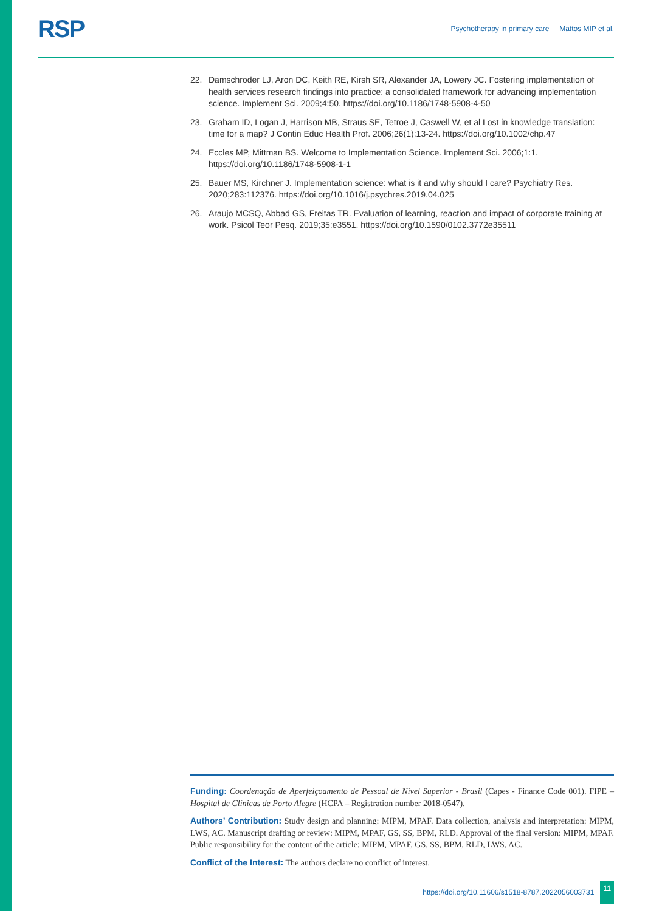RSP
Psychotherapy in primary care Mattos MIP et al.
22. Damschroder LJ, Aron DC, Keith RE, Kirsh SR, Alexander JA, Lowery JC. Fostering implementation of health services research findings into practice: a consolidated framework for advancing implementation science. Implement Sci. 2009;4:50. https://doi.org/10.1186/1748-5908-4-50
23. Graham ID, Logan J, Harrison MB, Straus SE, Tetroe J, Caswell W, et al Lost in knowledge translation: time for a map? J Contin Educ Health Prof. 2006;26(1):13-24. https://doi.org/10.1002/chp.47
24. Eccles MP, Mittman BS. Welcome to Implementation Science. Implement Sci. 2006;1:1. https://doi.org/10.1186/1748-5908-1-1
25. Bauer MS, Kirchner J. Implementation science: what is it and why should I care? Psychiatry Res. 2020;283:112376. https://doi.org/10.1016/j.psychres.2019.04.025
26. Araujo MCSQ, Abbad GS, Freitas TR. Evaluation of learning, reaction and impact of corporate training at work. Psicol Teor Pesq. 2019;35:e3551. https://doi.org/10.1590/0102.3772e35511
Funding: Coordenação de Aperfeiçoamento de Pessoal de Nível Superior - Brasil (Capes - Finance Code 001). FIPE – Hospital de Clínicas de Porto Alegre (HCPA – Registration number 2018-0547).
Authors’ Contribution: Study design and planning: MIPM, MPAF. Data collection, analysis and interpretation: MIPM, LWS, AC. Manuscript drafting or review: MIPM, MPAF, GS, SS, BPM, RLD. Approval of the final version: MIPM, MPAF. Public responsibility for the content of the article: MIPM, MPAF, GS, SS, BPM, RLD, LWS, AC.
Conflict of the Interest: The authors declare no conflict of interest.
https://doi.org/10.11606/s1518-8787.2022056003731 11